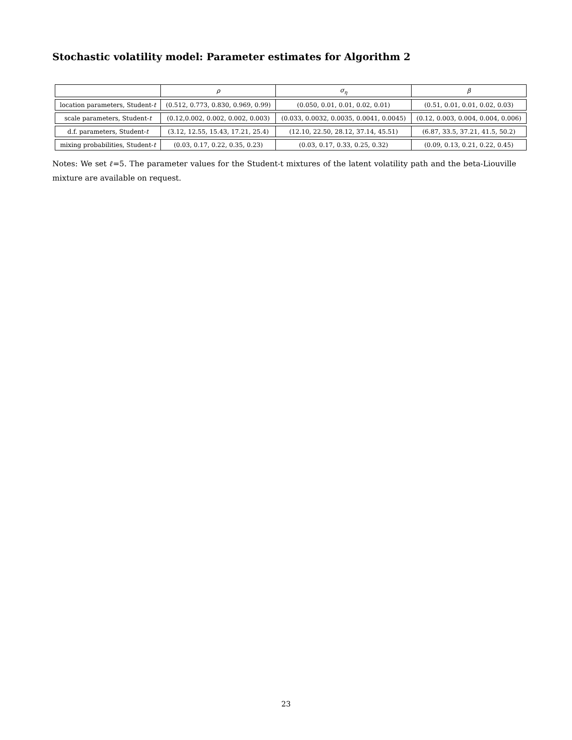Stochastic volatility model: Parameter estimates for Algorithm 2
| | ρ | σ<sub>η</sub> | β |
| --- | --- | --- | --- |
| location parameters, Student- t | (0.512, 0.773, 0.830, 0.969, 0.99) | (0.050, 0.01, 0.01, 0.02, 0.01) | (0.51, 0.01, 0.01, 0.02, 0.03) |
| scale parameters, Student- t | (0.12,0.002, 0.002, 0.002, 0.003) | (0.033, 0.0032, 0.0035, 0.0041, 0.0045) | (0.12, 0.003, 0.004, 0.004, 0.006) |
| d.f. parameters, Student- t | (3.12, 12.55, 15.43, 17.21, 25.4) | (12.10, 22.50, 28.12, 37.14, 45.51) | (6.87, 33.5, 37.21, 41.5, 50.2) |
| mixing probabilities, Student- t | (0.03, 0.17, 0.22, 0.35, 0.23) | (0.03, 0.17, 0.33, 0.25, 0.32) | (0.09, 0.13, 0.21, 0.22, 0.45) |
Notes: We set ℓ=5. The parameter values for the Student-t mixtures of the latent volatility path and the beta-Liouville mixture are available on request.
23